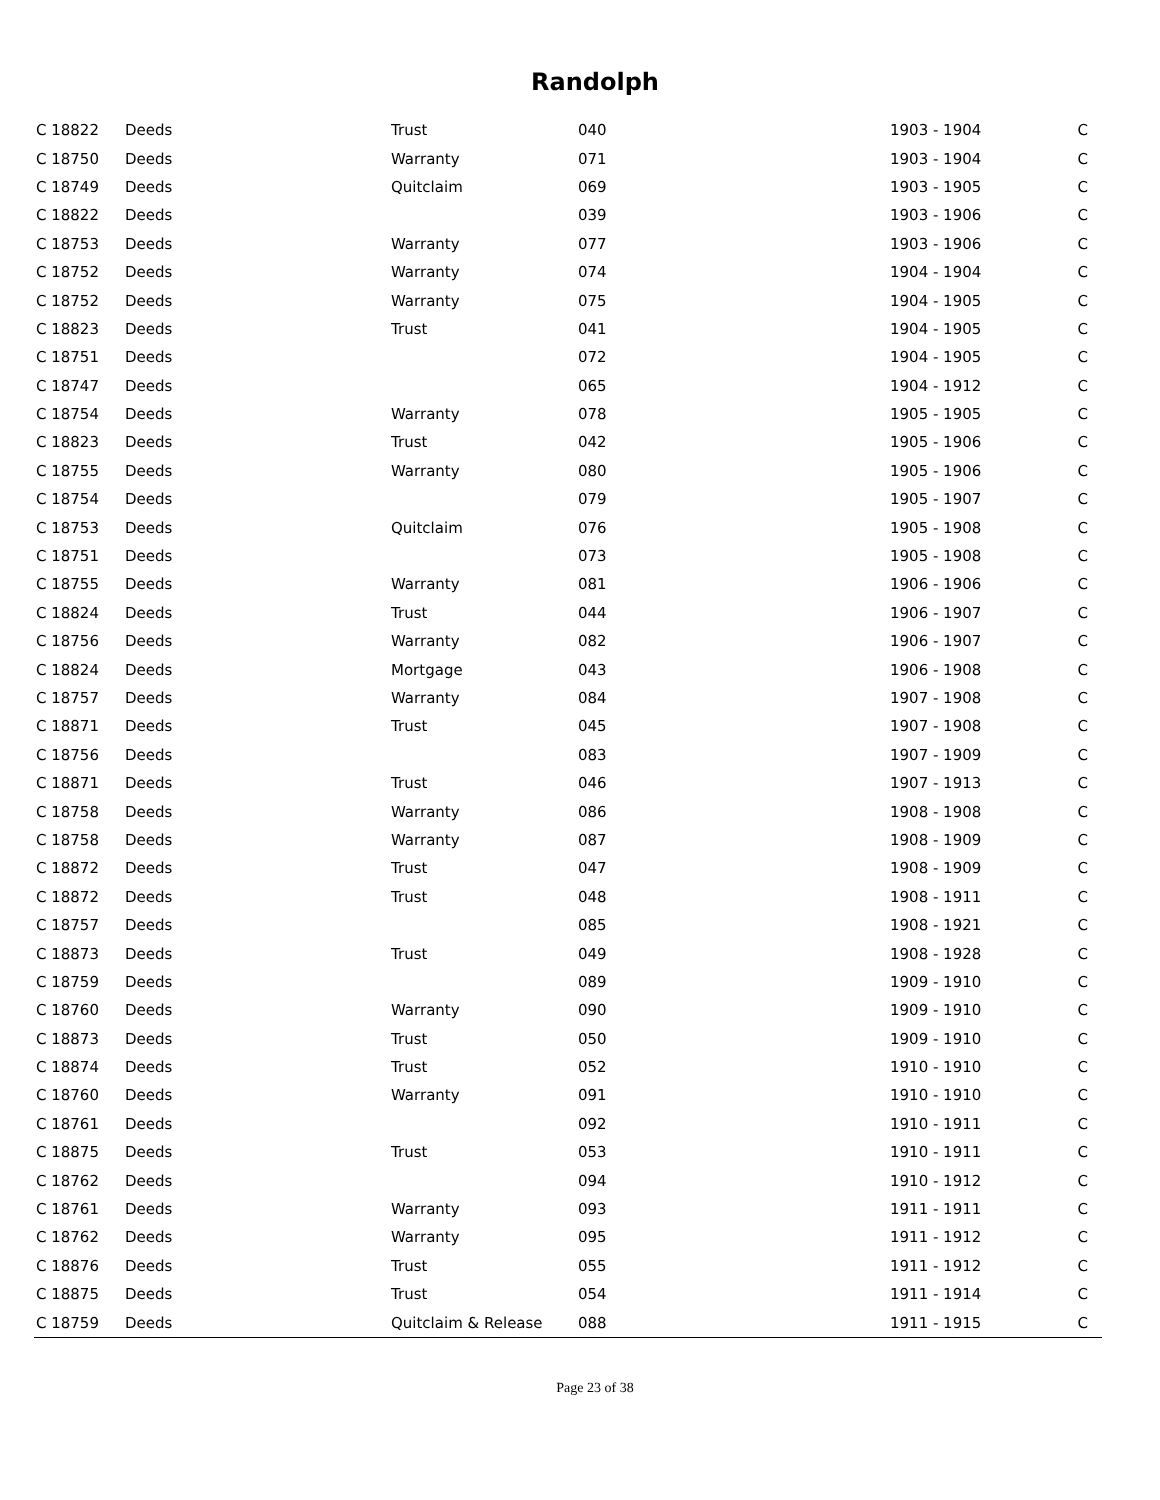Randolph
| C 18822 | Deeds | Trust | 040 | 1903 - 1904 | C |
| C 18750 | Deeds | Warranty | 071 | 1903 - 1904 | C |
| C 18749 | Deeds | Quitclaim | 069 | 1903 - 1905 | C |
| C 18822 | Deeds | | 039 | 1903 - 1906 | C |
| C 18753 | Deeds | Warranty | 077 | 1903 - 1906 | C |
| C 18752 | Deeds | Warranty | 074 | 1904 - 1904 | C |
| C 18752 | Deeds | Warranty | 075 | 1904 - 1905 | C |
| C 18823 | Deeds | Trust | 041 | 1904 - 1905 | C |
| C 18751 | Deeds | | 072 | 1904 - 1905 | C |
| C 18747 | Deeds | | 065 | 1904 - 1912 | C |
| C 18754 | Deeds | Warranty | 078 | 1905 - 1905 | C |
| C 18823 | Deeds | Trust | 042 | 1905 - 1906 | C |
| C 18755 | Deeds | Warranty | 080 | 1905 - 1906 | C |
| C 18754 | Deeds | | 079 | 1905 - 1907 | C |
| C 18753 | Deeds | Quitclaim | 076 | 1905 - 1908 | C |
| C 18751 | Deeds | | 073 | 1905 - 1908 | C |
| C 18755 | Deeds | Warranty | 081 | 1906 - 1906 | C |
| C 18824 | Deeds | Trust | 044 | 1906 - 1907 | C |
| C 18756 | Deeds | Warranty | 082 | 1906 - 1907 | C |
| C 18824 | Deeds | Mortgage | 043 | 1906 - 1908 | C |
| C 18757 | Deeds | Warranty | 084 | 1907 - 1908 | C |
| C 18871 | Deeds | Trust | 045 | 1907 - 1908 | C |
| C 18756 | Deeds | | 083 | 1907 - 1909 | C |
| C 18871 | Deeds | Trust | 046 | 1907 - 1913 | C |
| C 18758 | Deeds | Warranty | 086 | 1908 - 1908 | C |
| C 18758 | Deeds | Warranty | 087 | 1908 - 1909 | C |
| C 18872 | Deeds | Trust | 047 | 1908 - 1909 | C |
| C 18872 | Deeds | Trust | 048 | 1908 - 1911 | C |
| C 18757 | Deeds | | 085 | 1908 - 1921 | C |
| C 18873 | Deeds | Trust | 049 | 1908 - 1928 | C |
| C 18759 | Deeds | | 089 | 1909 - 1910 | C |
| C 18760 | Deeds | Warranty | 090 | 1909 - 1910 | C |
| C 18873 | Deeds | Trust | 050 | 1909 - 1910 | C |
| C 18874 | Deeds | Trust | 052 | 1910 - 1910 | C |
| C 18760 | Deeds | Warranty | 091 | 1910 - 1910 | C |
| C 18761 | Deeds | | 092 | 1910 - 1911 | C |
| C 18875 | Deeds | Trust | 053 | 1910 - 1911 | C |
| C 18762 | Deeds | | 094 | 1910 - 1912 | C |
| C 18761 | Deeds | Warranty | 093 | 1911 - 1911 | C |
| C 18762 | Deeds | Warranty | 095 | 1911 - 1912 | C |
| C 18876 | Deeds | Trust | 055 | 1911 - 1912 | C |
| C 18875 | Deeds | Trust | 054 | 1911 - 1914 | C |
| C 18759 | Deeds | Quitclaim & Release | 088 | 1911 - 1915 | C |
Page 23 of 38